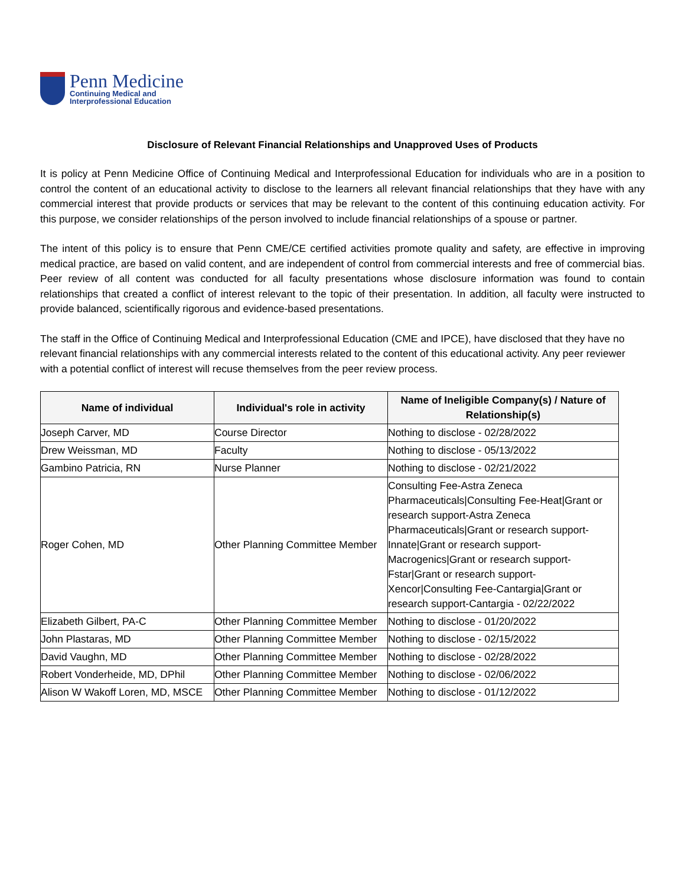Penn Medicine
Continuing Medical and
Interprofessional Education
Disclosure of Relevant Financial Relationships and Unapproved Uses of Products
It is policy at Penn Medicine Office of Continuing Medical and Interprofessional Education for individuals who are in a position to control the content of an educational activity to disclose to the learners all relevant financial relationships that they have with any commercial interest that provide products or services that may be relevant to the content of this continuing education activity. For this purpose, we consider relationships of the person involved to include financial relationships of a spouse or partner.
The intent of this policy is to ensure that Penn CME/CE certified activities promote quality and safety, are effective in improving medical practice, are based on valid content, and are independent of control from commercial interests and free of commercial bias. Peer review of all content was conducted for all faculty presentations whose disclosure information was found to contain relationships that created a conflict of interest relevant to the topic of their presentation. In addition, all faculty were instructed to provide balanced, scientifically rigorous and evidence-based presentations.
The staff in the Office of Continuing Medical and Interprofessional Education (CME and IPCE), have disclosed that they have no relevant financial relationships with any commercial interests related to the content of this educational activity. Any peer reviewer with a potential conflict of interest will recuse themselves from the peer review process.
| Name of individual | Individual's role in activity | Name of Ineligible Company(s) / Nature of Relationship(s) |
| --- | --- | --- |
| Joseph Carver, MD | Course Director | Nothing to disclose - 02/28/2022 |
| Drew Weissman, MD | Faculty | Nothing to disclose - 05/13/2022 |
| Gambino Patricia, RN | Nurse Planner | Nothing to disclose - 02/21/2022 |
| Roger Cohen, MD | Other Planning Committee Member | Consulting Fee-Astra Zeneca Pharmaceuticals/Consulting Fee-Heat/Grant or research support-Astra Zeneca Pharmaceuticals/Grant or research support-Innate/Grant or research support-Macrogenics/Grant or research support-Fstar/Grant or research support-Xencor/Consulting Fee-Cantargia/Grant or research support-Cantargia - 02/22/2022 |
| Elizabeth Gilbert, PA-C | Other Planning Committee Member | Nothing to disclose - 01/20/2022 |
| John Plastaras, MD | Other Planning Committee Member | Nothing to disclose - 02/15/2022 |
| David Vaughn, MD | Other Planning Committee Member | Nothing to disclose - 02/28/2022 |
| Robert Vonderheide, MD, DPhil | Other Planning Committee Member | Nothing to disclose - 02/06/2022 |
| Alison W Wakoff Loren, MD, MSCE | Other Planning Committee Member | Nothing to disclose - 01/12/2022 |